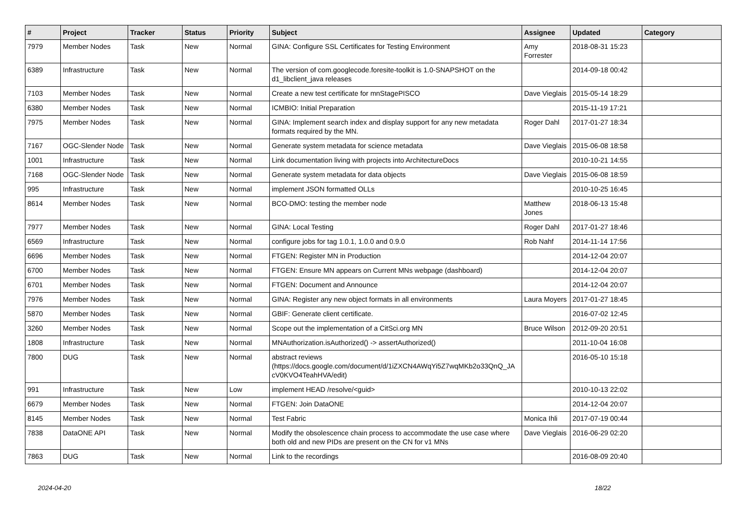| # | Project | Tracker | Status | Priority | Subject | Assignee | Updated | Category |
| --- | --- | --- | --- | --- | --- | --- | --- | --- |
| 7979 | Member Nodes | Task | New | Normal | GINA: Configure SSL Certificates for Testing Environment | Amy Forrester | 2018-08-31 15:23 | |
| 6389 | Infrastructure | Task | New | Normal | The version of com.googlecode.foresite-toolkit is 1.0-SNAPSHOT on the d1_libclient_java releases | | 2014-09-18 00:42 | |
| 7103 | Member Nodes | Task | New | Normal | Create a new test certificate for mnStagePISCO | Dave Vieglais | 2015-05-14 18:29 | |
| 6380 | Member Nodes | Task | New | Normal | ICMBIO: Initial Preparation | | 2015-11-19 17:21 | |
| 7975 | Member Nodes | Task | New | Normal | GINA: Implement search index and display support for any new metadata formats required by the MN. | Roger Dahl | 2017-01-27 18:34 | |
| 7167 | OGC-Slender Node | Task | New | Normal | Generate system metadata for science metadata | Dave Vieglais | 2015-06-08 18:58 | |
| 1001 | Infrastructure | Task | New | Normal | Link documentation living with projects into ArchitectureDocs | | 2010-10-21 14:55 | |
| 7168 | OGC-Slender Node | Task | New | Normal | Generate system metadata for data objects | Dave Vieglais | 2015-06-08 18:59 | |
| 995 | Infrastructure | Task | New | Normal | implement JSON formatted OLLs | | 2010-10-25 16:45 | |
| 8614 | Member Nodes | Task | New | Normal | BCO-DMO: testing the member node | Matthew Jones | 2018-06-13 15:48 | |
| 7977 | Member Nodes | Task | New | Normal | GINA: Local Testing | Roger Dahl | 2017-01-27 18:46 | |
| 6569 | Infrastructure | Task | New | Normal | configure jobs for tag 1.0.1, 1.0.0 and 0.9.0 | Rob Nahf | 2014-11-14 17:56 | |
| 6696 | Member Nodes | Task | New | Normal | FTGEN: Register MN in Production | | 2014-12-04 20:07 | |
| 6700 | Member Nodes | Task | New | Normal | FTGEN: Ensure MN appears on Current MNs webpage (dashboard) | | 2014-12-04 20:07 | |
| 6701 | Member Nodes | Task | New | Normal | FTGEN: Document and Announce | | 2014-12-04 20:07 | |
| 7976 | Member Nodes | Task | New | Normal | GINA: Register any new object formats in all environments | Laura Moyers | 2017-01-27 18:45 | |
| 5870 | Member Nodes | Task | New | Normal | GBIF: Generate client certificate. | | 2016-07-02 12:45 | |
| 3260 | Member Nodes | Task | New | Normal | Scope out the implementation of a CitSci.org MN | Bruce Wilson | 2012-09-20 20:51 | |
| 1808 | Infrastructure | Task | New | Normal | MNAuthorization.isAuthorized() -> assertAuthorized() | | 2011-10-04 16:08 | |
| 7800 | DUG | Task | New | Normal | abstract reviews (https://docs.google.com/document/d/1iZXCN4AWqYi5Z7wqMKb2o33QnQ_JA cV0KVO4TeahHVA/edit) | | 2016-05-10 15:18 | |
| 991 | Infrastructure | Task | New | Low | implement HEAD /resolve/<guid> | | 2010-10-13 22:02 | |
| 6679 | Member Nodes | Task | New | Normal | FTGEN: Join DataONE | | 2014-12-04 20:07 | |
| 8145 | Member Nodes | Task | New | Normal | Test Fabric | Monica Ihli | 2017-07-19 00:44 | |
| 7838 | DataONE API | Task | New | Normal | Modify the obsolescence chain process to accommodate the use case where both old and new PIDs are present on the CN for v1 MNs | Dave Vieglais | 2016-06-29 02:20 | |
| 7863 | DUG | Task | New | Normal | Link to the recordings | | 2016-08-09 20:40 | |
2024-04-20 18/22